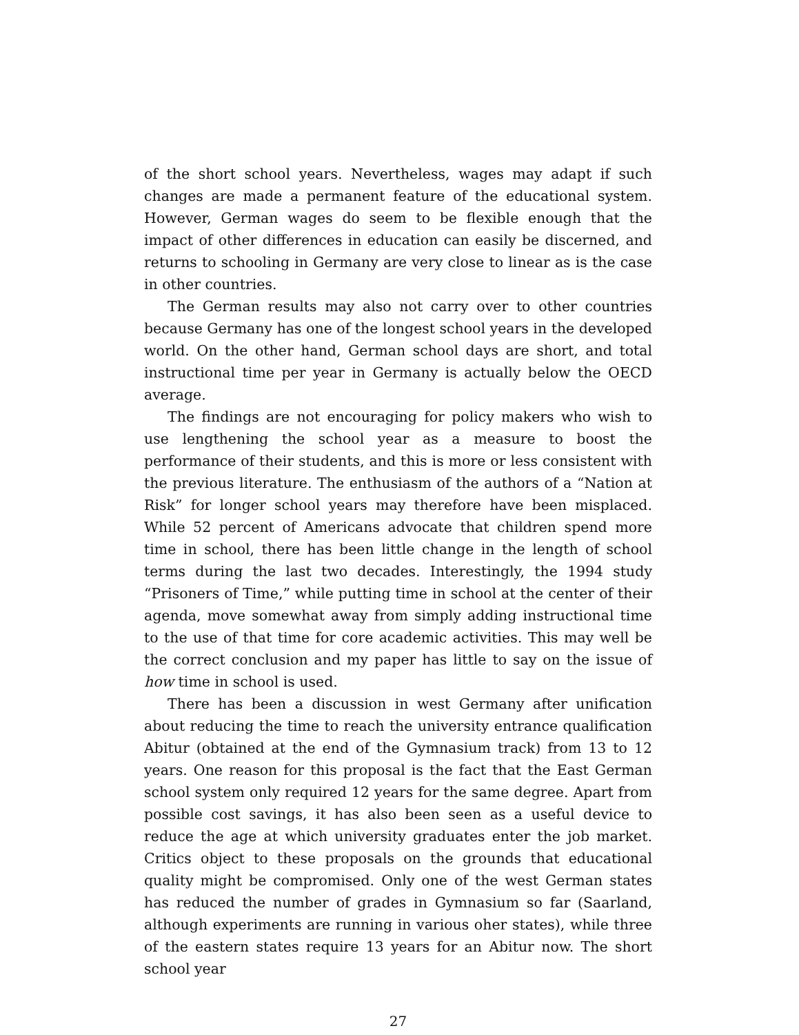of the short school years. Nevertheless, wages may adapt if such changes are made a permanent feature of the educational system. However, German wages do seem to be flexible enough that the impact of other differences in education can easily be discerned, and returns to schooling in Germany are very close to linear as is the case in other countries.
The German results may also not carry over to other countries because Germany has one of the longest school years in the developed world. On the other hand, German school days are short, and total instructional time per year in Germany is actually below the OECD average.
The findings are not encouraging for policy makers who wish to use lengthening the school year as a measure to boost the performance of their students, and this is more or less consistent with the previous literature. The enthusiasm of the authors of a “Nation at Risk” for longer school years may therefore have been misplaced. While 52 percent of Americans advocate that children spend more time in school, there has been little change in the length of school terms during the last two decades. Interestingly, the 1994 study “Prisoners of Time,” while putting time in school at the center of their agenda, move somewhat away from simply adding instructional time to the use of that time for core academic activities. This may well be the correct conclusion and my paper has little to say on the issue of how time in school is used.
There has been a discussion in west Germany after unification about reducing the time to reach the university entrance qualification Abitur (obtained at the end of the Gymnasium track) from 13 to 12 years. One reason for this proposal is the fact that the East German school system only required 12 years for the same degree. Apart from possible cost savings, it has also been seen as a useful device to reduce the age at which university graduates enter the job market. Critics object to these proposals on the grounds that educational quality might be compromised. Only one of the west German states has reduced the number of grades in Gymnasium so far (Saarland, although experiments are running in various oher states), while three of the eastern states require 13 years for an Abitur now. The short school year
27